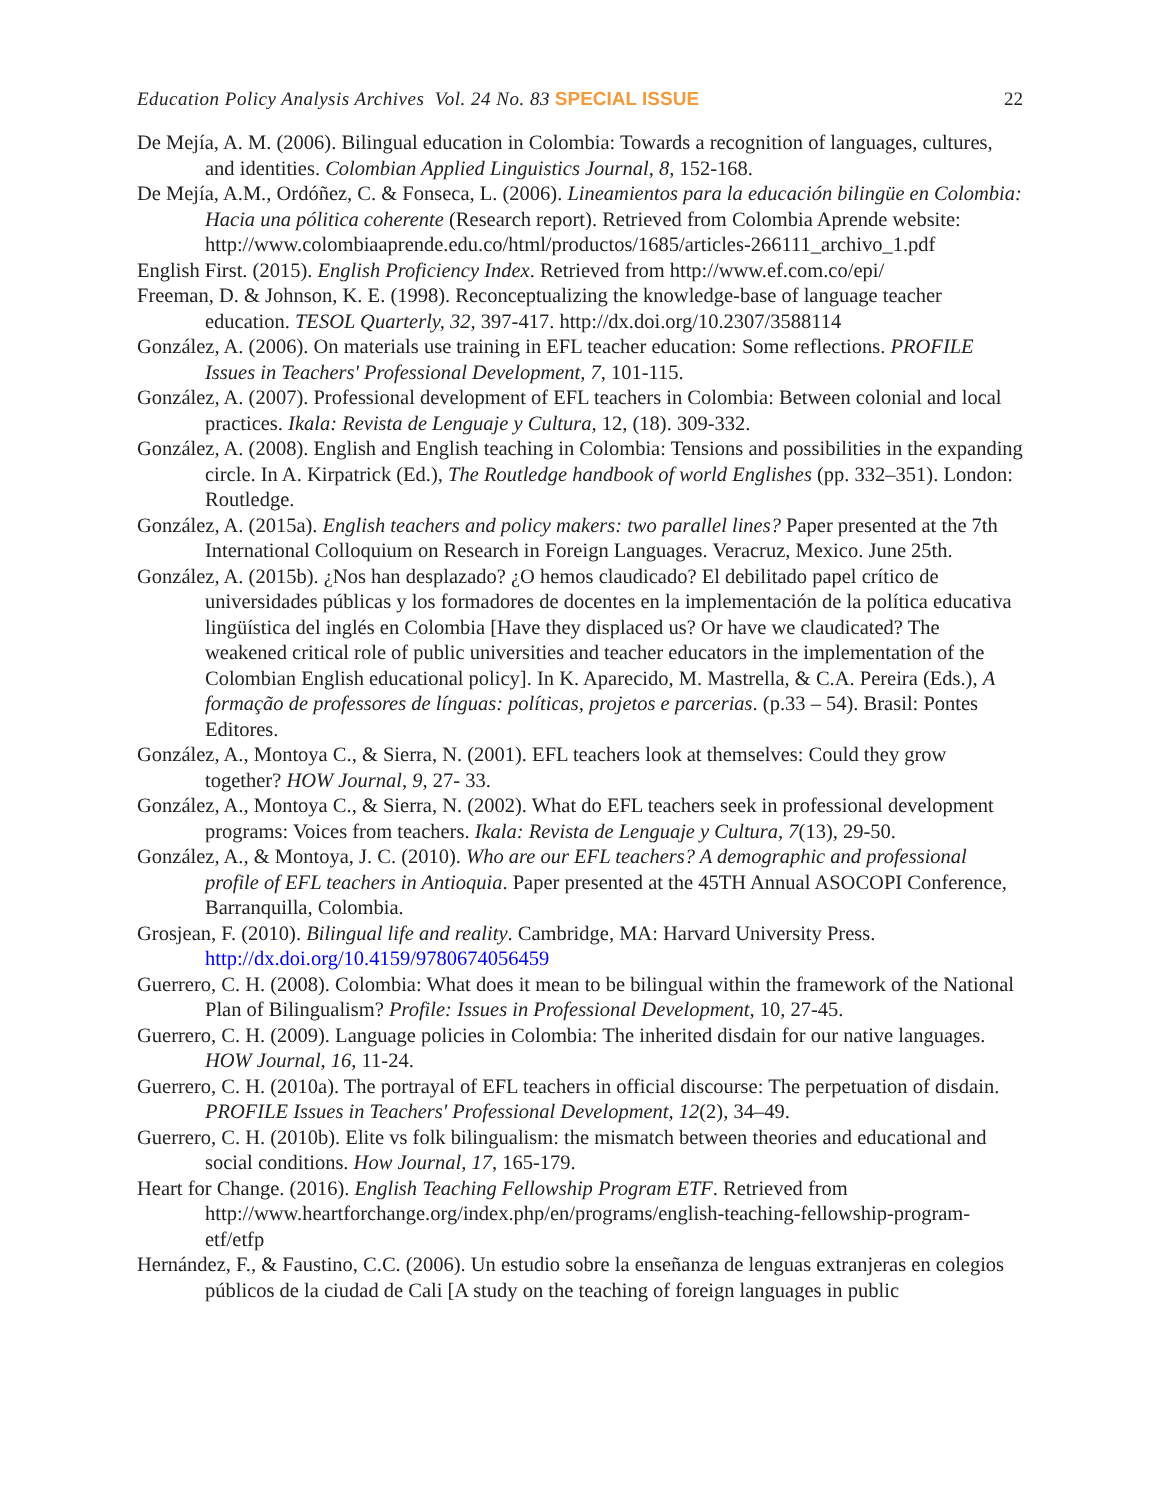Education Policy Analysis Archives Vol. 24 No. 83 SPECIAL ISSUE 22
De Mejía, A. M. (2006). Bilingual education in Colombia: Towards a recognition of languages, cultures, and identities. Colombian Applied Linguistics Journal, 8, 152-168.
De Mejía, A.M., Ordóñez, C. & Fonseca, L. (2006). Lineamientos para la educación bilingüe en Colombia: Hacia una pólitica coherente (Research report). Retrieved from Colombia Aprende website: http://www.colombiaaprende.edu.co/html/productos/1685/articles-266111_archivo_1.pdf
English First. (2015). English Proficiency Index. Retrieved from http://www.ef.com.co/epi/
Freeman, D. & Johnson, K. E. (1998). Reconceptualizing the knowledge-base of language teacher education. TESOL Quarterly, 32, 397-417. http://dx.doi.org/10.2307/3588114
González, A. (2006). On materials use training in EFL teacher education: Some reflections. PROFILE Issues in Teachers' Professional Development, 7, 101-115.
González, A. (2007). Professional development of EFL teachers in Colombia: Between colonial and local practices. Ikala: Revista de Lenguaje y Cultura, 12, (18). 309-332.
González, A. (2008). English and English teaching in Colombia: Tensions and possibilities in the expanding circle. In A. Kirpatrick (Ed.), The Routledge handbook of world Englishes (pp. 332–351). London: Routledge.
González, A. (2015a). English teachers and policy makers: two parallel lines? Paper presented at the 7th International Colloquium on Research in Foreign Languages. Veracruz, Mexico. June 25th.
González, A. (2015b). ¿Nos han desplazado? ¿O hemos claudicado? El debilitado papel crítico de universidades públicas y los formadores de docentes en la implementación de la política educativa lingüística del inglés en Colombia [Have they displaced us? Or have we claudicated? The weakened critical role of public universities and teacher educators in the implementation of the Colombian English educational policy]. In K. Aparecido, M. Mastrella, & C.A. Pereira (Eds.), A formação de professores de línguas: políticas, projetos e parcerias. (p.33 – 54). Brasil: Pontes Editores.
González, A., Montoya C., & Sierra, N. (2001). EFL teachers look at themselves: Could they grow together? HOW Journal, 9, 27- 33.
González, A., Montoya C., & Sierra, N. (2002). What do EFL teachers seek in professional development programs: Voices from teachers. Ikala: Revista de Lenguaje y Cultura, 7(13), 29-50.
González, A., & Montoya, J. C. (2010). Who are our EFL teachers? A demographic and professional profile of EFL teachers in Antioquia. Paper presented at the 45TH Annual ASOCOPI Conference, Barranquilla, Colombia.
Grosjean, F. (2010). Bilingual life and reality. Cambridge, MA: Harvard University Press. http://dx.doi.org/10.4159/9780674056459
Guerrero, C. H. (2008). Colombia: What does it mean to be bilingual within the framework of the National Plan of Bilingualism? Profile: Issues in Professional Development, 10, 27-45.
Guerrero, C. H. (2009). Language policies in Colombia: The inherited disdain for our native languages. HOW Journal, 16, 11-24.
Guerrero, C. H. (2010a). The portrayal of EFL teachers in official discourse: The perpetuation of disdain. PROFILE Issues in Teachers' Professional Development, 12(2), 34–49.
Guerrero, C. H. (2010b). Elite vs folk bilingualism: the mismatch between theories and educational and social conditions. How Journal, 17, 165-179.
Heart for Change. (2016). English Teaching Fellowship Program ETF. Retrieved from http://www.heartforchange.org/index.php/en/programs/english-teaching-fellowship-program-etf/etfp
Hernández, F., & Faustino, C.C. (2006). Un estudio sobre la enseñanza de lenguas extranjeras en colegios públicos de la ciudad de Cali [A study on the teaching of foreign languages in public